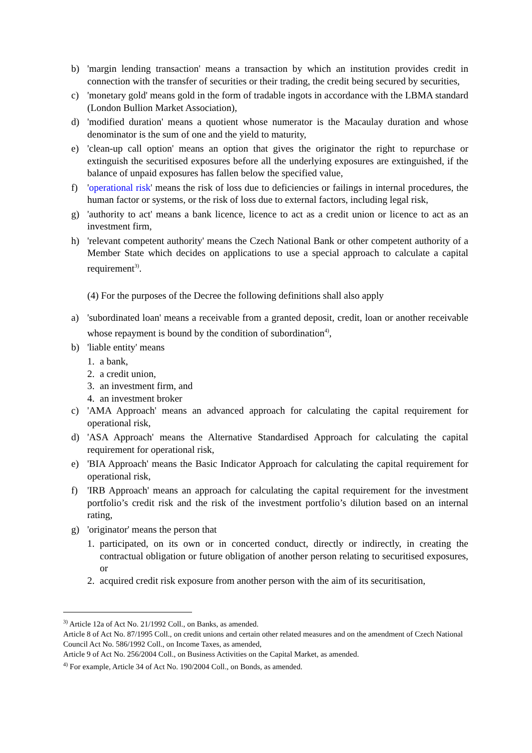b) 'margin lending transaction' means a transaction by which an institution provides credit in connection with the transfer of securities or their trading, the credit being secured by securities,
c) 'monetary gold' means gold in the form of tradable ingots in accordance with the LBMA standard (London Bullion Market Association),
d) 'modified duration' means a quotient whose numerator is the Macaulay duration and whose denominator is the sum of one and the yield to maturity,
e) 'clean-up call option' means an option that gives the originator the right to repurchase or extinguish the securitised exposures before all the underlying exposures are extinguished, if the balance of unpaid exposures has fallen below the specified value,
f) 'operational risk' means the risk of loss due to deficiencies or failings in internal procedures, the human factor or systems, or the risk of loss due to external factors, including legal risk,
g) 'authority to act' means a bank licence, licence to act as a credit union or licence to act as an investment firm,
h) 'relevant competent authority' means the Czech National Bank or other competent authority of a Member State which decides on applications to use a special approach to calculate a capital requirement<sup>3)</sup>.
(4) For the purposes of the Decree the following definitions shall also apply
a) 'subordinated loan' means a receivable from a granted deposit, credit, loan or another receivable whose repayment is bound by the condition of subordination<sup>4)</sup>,
b) 'liable entity' means
1. a bank,
2. a credit union,
3. an investment firm, and
4. an investment broker
c) 'AMA Approach' means an advanced approach for calculating the capital requirement for operational risk,
d) 'ASA Approach' means the Alternative Standardised Approach for calculating the capital requirement for operational risk,
e) 'BIA Approach' means the Basic Indicator Approach for calculating the capital requirement for operational risk,
f) 'IRB Approach' means an approach for calculating the capital requirement for the investment portfolio’s credit risk and the risk of the investment portfolio’s dilution based on an internal rating,
g) 'originator' means the person that
1. participated, on its own or in concerted conduct, directly or indirectly, in creating the contractual obligation or future obligation of another person relating to securitised exposures, or
2. acquired credit risk exposure from another person with the aim of its securitisation,
<sup>3)</sup> Article 12a of Act No. 21/1992 Coll., on Banks, as amended.
Article 8 of Act No. 87/1995 Coll., on credit unions and certain other related measures and on the amendment of Czech National Council Act No. 586/1992 Coll., on Income Taxes, as amended,
Article 9 of Act No. 256/2004 Coll., on Business Activities on the Capital Market, as amended.
<sup>4)</sup> For example, Article 34 of Act No. 190/2004 Coll., on Bonds, as amended.